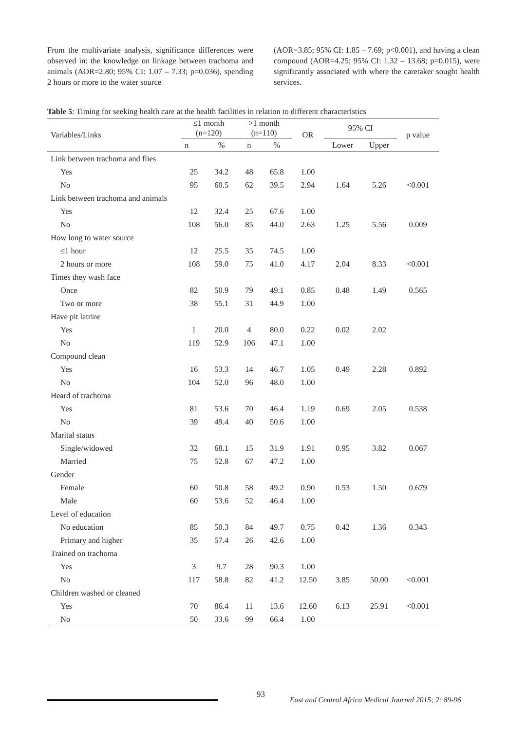From the multivariate analysis, significance differences were observed in: the knowledge on linkage between trachoma and animals (AOR=2.80; 95% CI: 1.07 – 7.33; p=0.036), spending 2 hours or more to the water source
(AOR=3.85; 95% CI: 1.85 – 7.69; p<0.001), and having a clean compound (AOR=4.25; 95% CI: 1.32 – 13.68; p=0.015), were significantly associated with where the caretaker sought health services.
Table 5: Timing for seeking health care at the health facilities in relation to different characteristics
| Variables/Links | ≤1 month (n=120) | | >1 month (n=110) | | OR | 95% CI | | p value |
| --- | --- | --- | --- | --- | --- | --- | --- | --- |
| | n | % | n | % | | Lower | Upper | |
| Link between trachoma and flies | | | | | | | | |
| Yes | 25 | 34.2 | 48 | 65.8 | 1.00 | | | |
| No | 95 | 60.5 | 62 | 39.5 | 2.94 | 1.64 | 5.26 | <0.001 |
| Link between trachoma and animals | | | | | | | | |
| Yes | 12 | 32.4 | 25 | 67.6 | 1.00 | | | |
| No | 108 | 56.0 | 85 | 44.0 | 2.63 | 1.25 | 5.56 | 0.009 |
| How long to water source | | | | | | | | |
| ≤1 hour | 12 | 25.5 | 35 | 74.5 | 1.00 | | | |
| 2 hours or more | 108 | 59.0 | 75 | 41.0 | 4.17 | 2.04 | 8.33 | <0.001 |
| Times they wash face | | | | | | | | |
| Once | 82 | 50.9 | 79 | 49.1 | 0.85 | 0.48 | 1.49 | 0.565 |
| Two or more | 38 | 55.1 | 31 | 44.9 | 1.00 | | | |
| Have pit latrine | | | | | | | | |
| Yes | 1 | 20.0 | 4 | 80.0 | 0.22 | 0.02 | 2.02 | |
| No | 119 | 52.9 | 106 | 47.1 | 1.00 | | | |
| Compound clean | | | | | | | | |
| Yes | 16 | 53.3 | 14 | 46.7 | 1.05 | 0.49 | 2.28 | 0.892 |
| No | 104 | 52.0 | 96 | 48.0 | 1.00 | | | |
| Heard of trachoma | | | | | | | | |
| Yes | 81 | 53.6 | 70 | 46.4 | 1.19 | 0.69 | 2.05 | 0.538 |
| No | 39 | 49.4 | 40 | 50.6 | 1.00 | | | |
| Marital status | | | | | | | | |
| Single/widowed | 32 | 68.1 | 15 | 31.9 | 1.91 | 0.95 | 3.82 | 0.067 |
| Married | 75 | 52.8 | 67 | 47.2 | 1.00 | | | |
| Gender | | | | | | | | |
| Female | 60 | 50.8 | 58 | 49.2 | 0.90 | 0.53 | 1.50 | 0.679 |
| Male | 60 | 53.6 | 52 | 46.4 | 1.00 | | | |
| Level of education | | | | | | | | |
| No education | 85 | 50.3 | 84 | 49.7 | 0.75 | 0.42 | 1.36 | 0.343 |
| Primary and higher | 35 | 57.4 | 26 | 42.6 | 1.00 | | | |
| Trained on trachoma | | | | | | | | |
| Yes | 3 | 9.7 | 28 | 90.3 | 1.00 | | | |
| No | 117 | 58.8 | 82 | 41.2 | 12.50 | 3.85 | 50.00 | <0.001 |
| Children washed or cleaned | | | | | | | | |
| Yes | 70 | 86.4 | 11 | 13.6 | 12.60 | 6.13 | 25.91 | <0.001 |
| No | 50 | 33.6 | 99 | 66.4 | 1.00 | | | |
93
East and Central Africa Medical Journal 2015; 2: 89-96